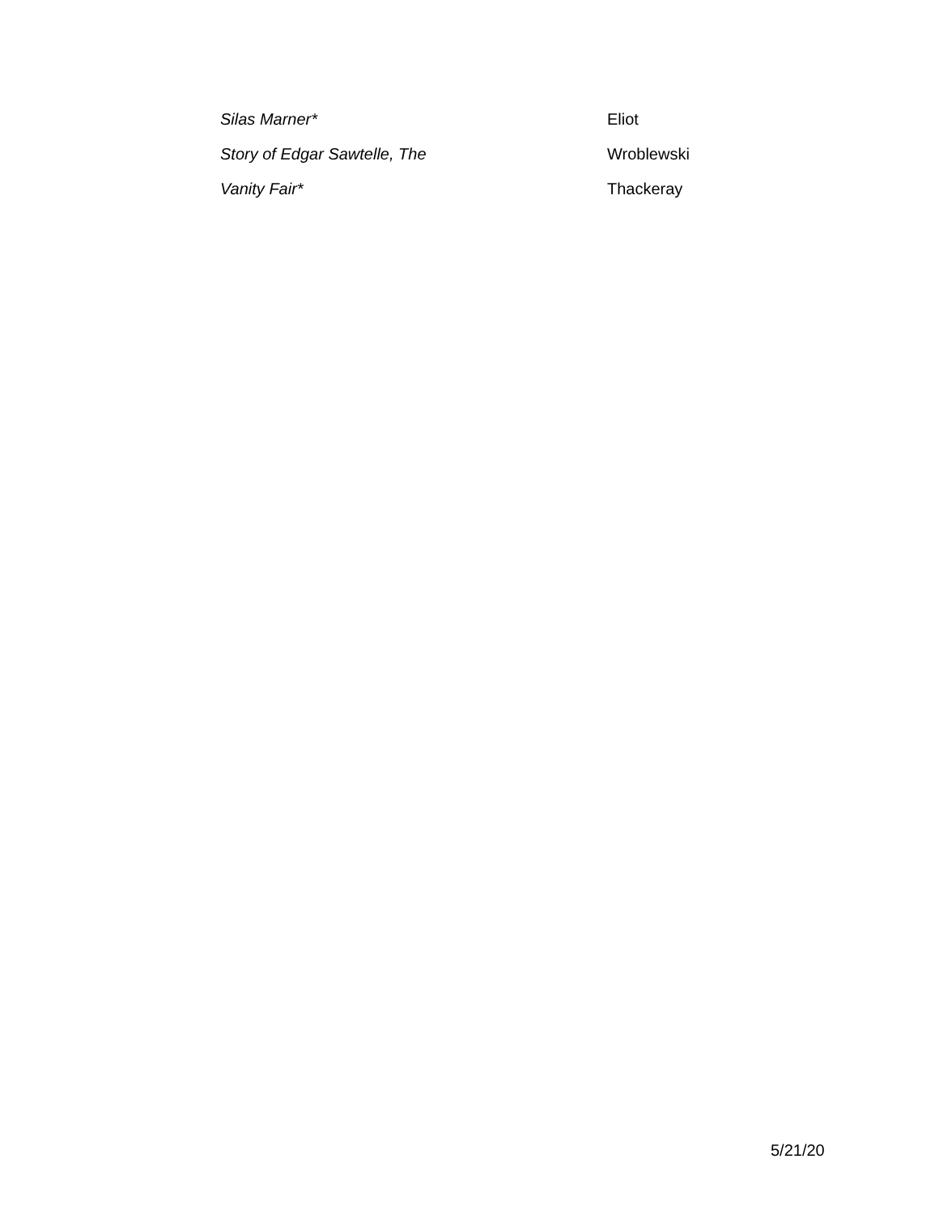| Silas Marner* | Eliot |
| Story of Edgar Sawtelle, The | Wroblewski |
| Vanity Fair* | Thackeray |
5/21/20